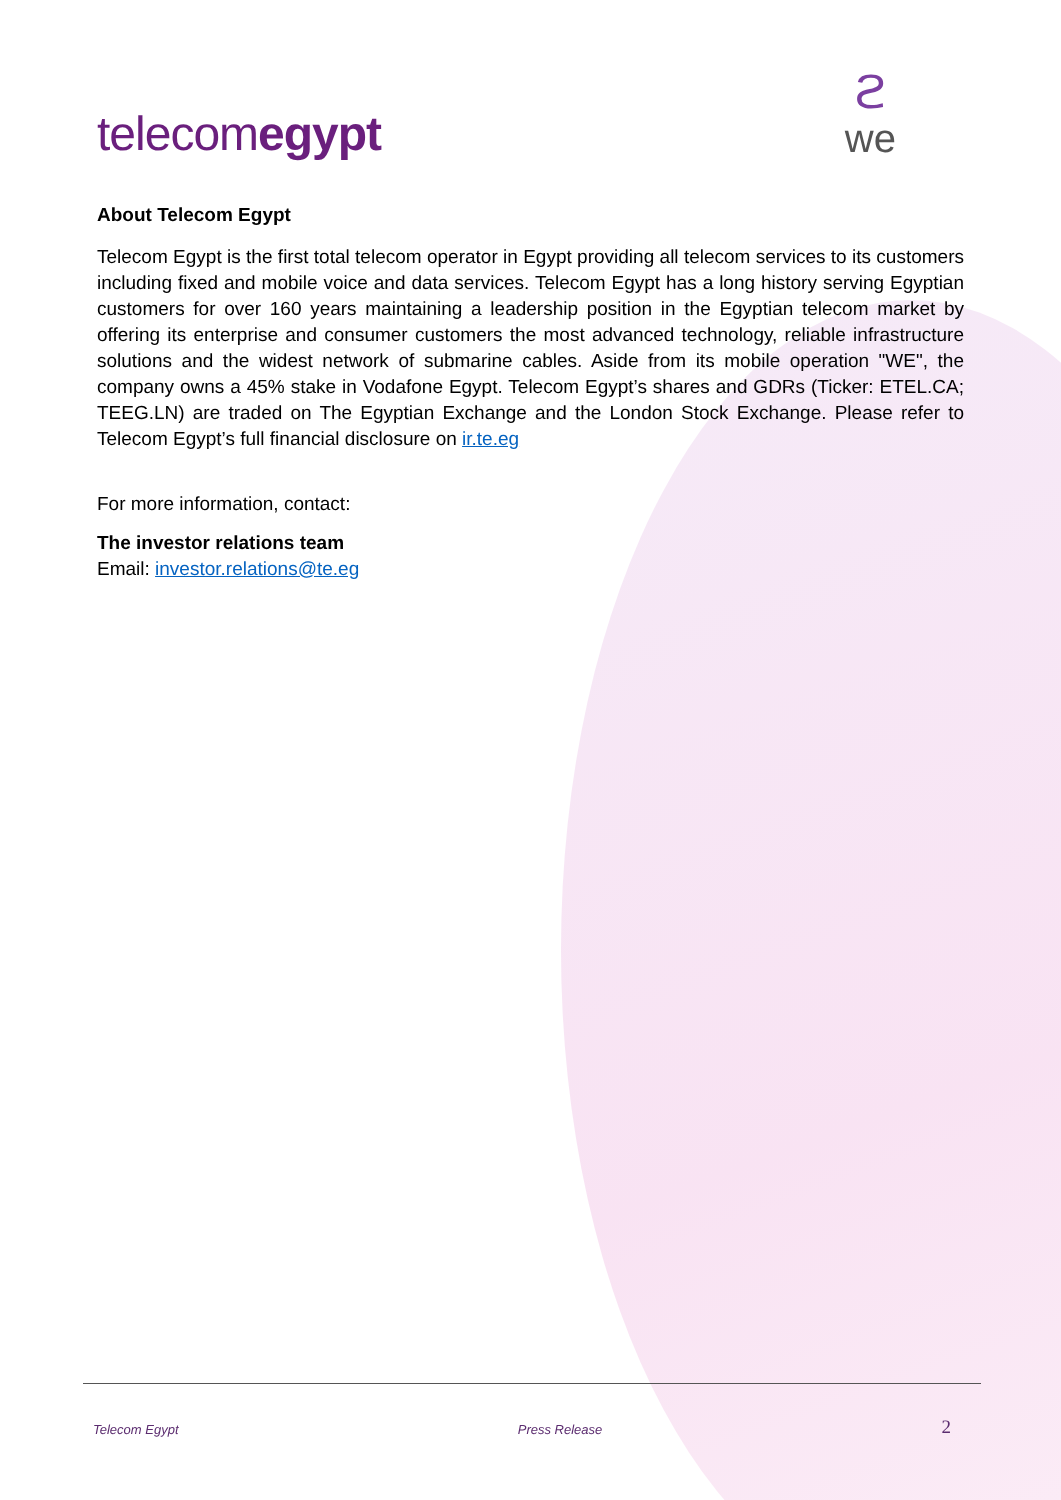telecomegypt
ϩwe
About Telecom Egypt
Telecom Egypt is the first total telecom operator in Egypt providing all telecom services to its customers including fixed and mobile voice and data services. Telecom Egypt has a long history serving Egyptian customers for over 160 years maintaining a leadership position in the Egyptian telecom market by offering its enterprise and consumer customers the most advanced technology, reliable infrastructure solutions and the widest network of submarine cables. Aside from its mobile operation "WE", the company owns a 45% stake in Vodafone Egypt. Telecom Egypt’s shares and GDRs (Ticker: ETEL.CA; TEEG.LN) are traded on The Egyptian Exchange and the London Stock Exchange. Please refer to Telecom Egypt’s full financial disclosure on ir.te.eg
For more information, contact:
The investor relations team
Email: investor.relations@te.eg
Telecom Egypt Press Release 2